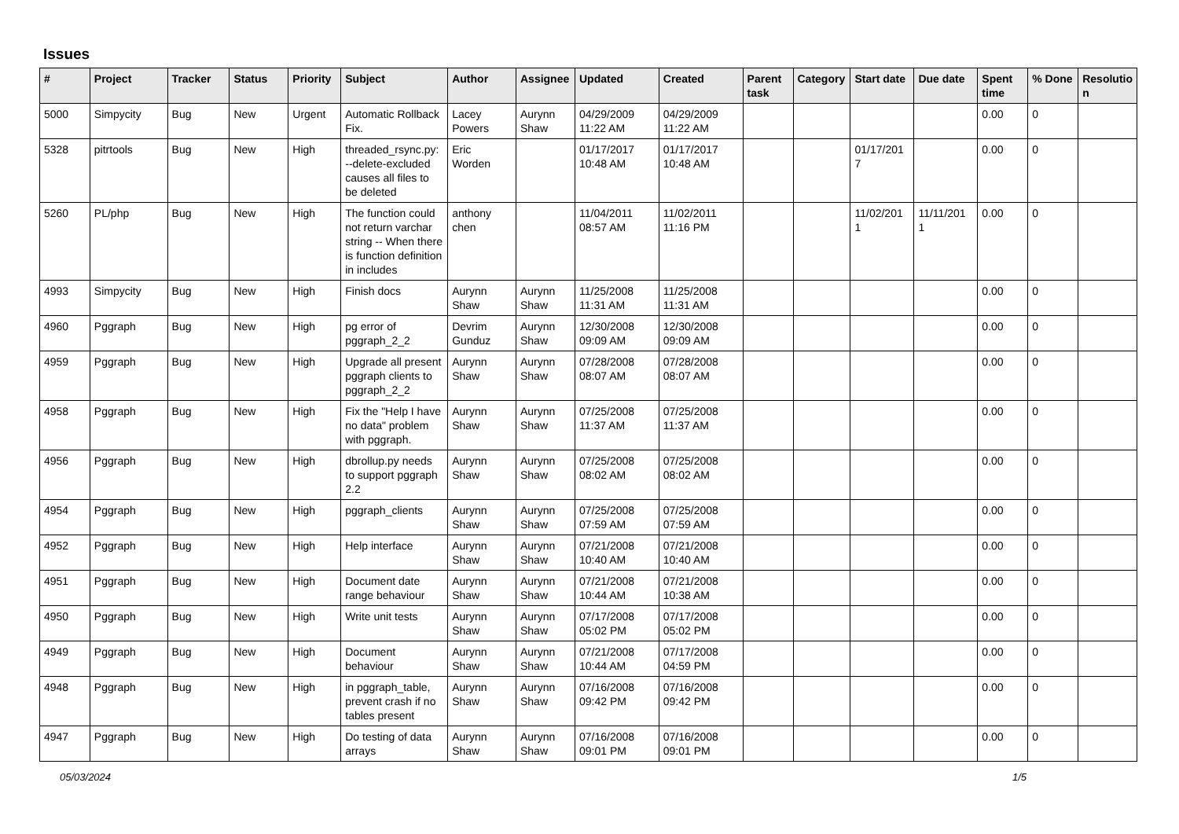Issues
| # | Project | Tracker | Status | Priority | Subject | Author | Assignee | Updated | Created | Parent task | Category | Start date | Due date | Spent time | % Done | Resolutio n |
| --- | --- | --- | --- | --- | --- | --- | --- | --- | --- | --- | --- | --- | --- | --- | --- | --- |
| 5000 | Simpycity | Bug | New | Urgent | Automatic Rollback Fix. | Lacey Powers | Aurynn Shaw | 04/29/2009 11:22 AM | 04/29/2009 11:22 AM | | | | | 0.00 | 0 | |
| 5328 | pitrtools | Bug | New | High | threaded_rsync.py: --delete-excluded causes all files to be deleted | Eric Worden | | 01/17/2017 10:48 AM | 01/17/2017 10:48 AM | | | 01/17/201 7 | | 0.00 | 0 | |
| 5260 | PL/php | Bug | New | High | The function could not return varchar string -- When there is function definition in includes | anthony chen | | 11/04/2011 08:57 AM | 11/02/2011 11:16 PM | | | 11/02/201 1 | 11/11/201 1 | 0.00 | 0 | |
| 4993 | Simpycity | Bug | New | High | Finish docs | Aurynn Shaw | Aurynn Shaw | 11/25/2008 11:31 AM | 11/25/2008 11:31 AM | | | | | 0.00 | 0 | |
| 4960 | Pggraph | Bug | New | High | pg error of pggraph_2_2 | Devrim Gunduz | Aurynn Shaw | 12/30/2008 09:09 AM | 12/30/2008 09:09 AM | | | | | 0.00 | 0 | |
| 4959 | Pggraph | Bug | New | High | Upgrade all present pggraph clients to pggraph_2_2 | Aurynn Shaw | Aurynn Shaw | 07/28/2008 08:07 AM | 07/28/2008 08:07 AM | | | | | 0.00 | 0 | |
| 4958 | Pggraph | Bug | New | High | Fix the "Help I have no data" problem with pggraph. | Aurynn Shaw | Aurynn Shaw | 07/25/2008 11:37 AM | 07/25/2008 11:37 AM | | | | | 0.00 | 0 | |
| 4956 | Pggraph | Bug | New | High | dbrollup.py needs to support pggraph 2.2 | Aurynn Shaw | Aurynn Shaw | 07/25/2008 08:02 AM | 07/25/2008 08:02 AM | | | | | 0.00 | 0 | |
| 4954 | Pggraph | Bug | New | High | pggraph_clients | Aurynn Shaw | Aurynn Shaw | 07/25/2008 07:59 AM | 07/25/2008 07:59 AM | | | | | 0.00 | 0 | |
| 4952 | Pggraph | Bug | New | High | Help interface | Aurynn Shaw | Aurynn Shaw | 07/21/2008 10:40 AM | 07/21/2008 10:40 AM | | | | | 0.00 | 0 | |
| 4951 | Pggraph | Bug | New | High | Document date range behaviour | Aurynn Shaw | Aurynn Shaw | 07/21/2008 10:44 AM | 07/21/2008 10:38 AM | | | | | 0.00 | 0 | |
| 4950 | Pggraph | Bug | New | High | Write unit tests | Aurynn Shaw | Aurynn Shaw | 07/17/2008 05:02 PM | 07/17/2008 05:02 PM | | | | | 0.00 | 0 | |
| 4949 | Pggraph | Bug | New | High | Document behaviour | Aurynn Shaw | Aurynn Shaw | 07/21/2008 10:44 AM | 07/17/2008 04:59 PM | | | | | 0.00 | 0 | |
| 4948 | Pggraph | Bug | New | High | in pggraph_table, prevent crash if no tables present | Aurynn Shaw | Aurynn Shaw | 07/16/2008 09:42 PM | 07/16/2008 09:42 PM | | | | | 0.00 | 0 | |
| 4947 | Pggraph | Bug | New | High | Do testing of data arrays | Aurynn Shaw | Aurynn Shaw | 07/16/2008 09:01 PM | 07/16/2008 09:01 PM | | | | | 0.00 | 0 | |
05/03/2024 1/5